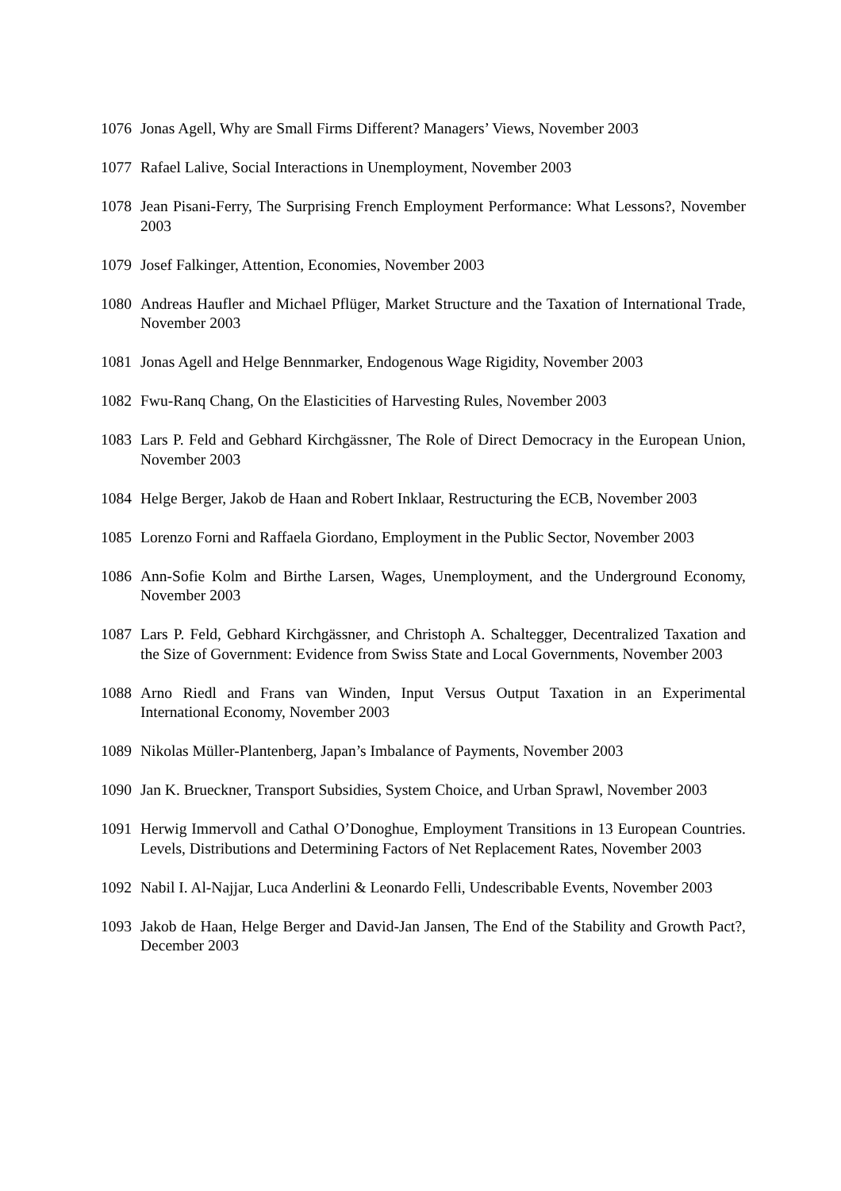1076 Jonas Agell, Why are Small Firms Different? Managers’ Views, November 2003
1077 Rafael Lalive, Social Interactions in Unemployment, November 2003
1078 Jean Pisani-Ferry, The Surprising French Employment Performance: What Lessons?, November 2003
1079 Josef Falkinger, Attention, Economies, November 2003
1080 Andreas Haufler and Michael Pflüger, Market Structure and the Taxation of International Trade, November 2003
1081 Jonas Agell and Helge Bennmarker, Endogenous Wage Rigidity, November 2003
1082 Fwu-Ranq Chang, On the Elasticities of Harvesting Rules, November 2003
1083 Lars P. Feld and Gebhard Kirchgässner, The Role of Direct Democracy in the European Union, November 2003
1084 Helge Berger, Jakob de Haan and Robert Inklaar, Restructuring the ECB, November 2003
1085 Lorenzo Forni and Raffaela Giordano, Employment in the Public Sector, November 2003
1086 Ann-Sofie Kolm and Birthe Larsen, Wages, Unemployment, and the Underground Economy, November 2003
1087 Lars P. Feld, Gebhard Kirchgässner, and Christoph A. Schaltegger, Decentralized Taxation and the Size of Government: Evidence from Swiss State and Local Governments, November 2003
1088 Arno Riedl and Frans van Winden, Input Versus Output Taxation in an Experimental International Economy, November 2003
1089 Nikolas Müller-Plantenberg, Japan’s Imbalance of Payments, November 2003
1090 Jan K. Brueckner, Transport Subsidies, System Choice, and Urban Sprawl, November 2003
1091 Herwig Immervoll and Cathal O’Donoghue, Employment Transitions in 13 European Countries. Levels, Distributions and Determining Factors of Net Replacement Rates, November 2003
1092 Nabil I. Al-Najjar, Luca Anderlini & Leonardo Felli, Undescribable Events, November 2003
1093 Jakob de Haan, Helge Berger and David-Jan Jansen, The End of the Stability and Growth Pact?, December 2003